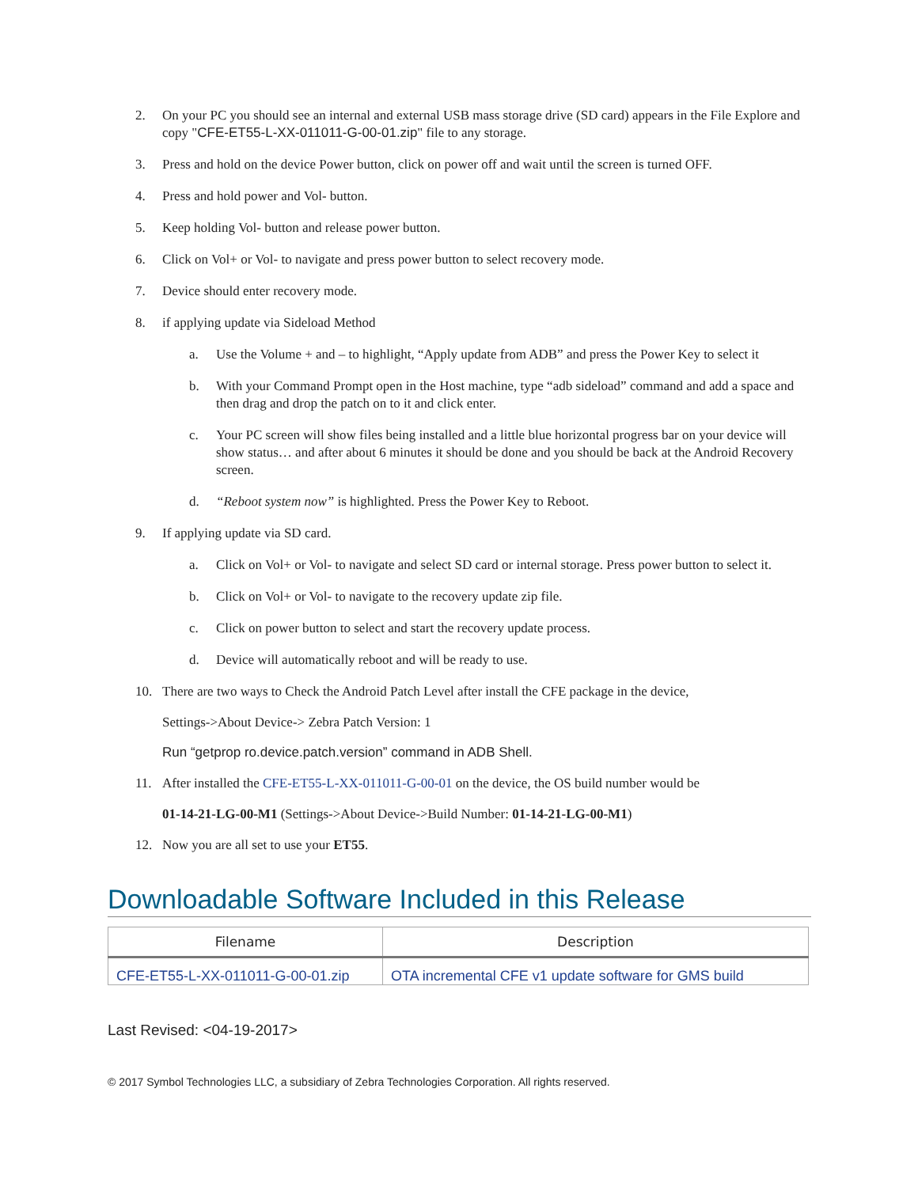2. On your PC you should see an internal and external USB mass storage drive (SD card) appears in the File Explore and copy "CFE-ET55-L-XX-011011-G-00-01.zip" file to any storage.
3. Press and hold on the device Power button, click on power off and wait until the screen is turned OFF.
4. Press and hold power and Vol- button.
5. Keep holding Vol- button and release power button.
6. Click on Vol+ or Vol- to navigate and press power button to select recovery mode.
7. Device should enter recovery mode.
8. if applying update via Sideload Method
a. Use the Volume + and – to highlight, “Apply update from ADB” and press the Power Key to select it
b. With your Command Prompt open in the Host machine, type “adb sideload” command and add a space and then drag and drop the patch on to it and click enter.
c. Your PC screen will show files being installed and a little blue horizontal progress bar on your device will show status… and after about 6 minutes it should be done and you should be back at the Android Recovery screen.
d. “Reboot system now” is highlighted. Press the Power Key to Reboot.
9. If applying update via SD card.
a. Click on Vol+ or Vol- to navigate and select SD card or internal storage. Press power button to select it.
b. Click on Vol+ or Vol- to navigate to the recovery update zip file.
c. Click on power button to select and start the recovery update process.
d. Device will automatically reboot and will be ready to use.
10. There are two ways to Check the Android Patch Level after install the CFE package in the device,
Settings->About Device-> Zebra Patch Version: 1
Run “getprop ro.device.patch.version” command in ADB Shell.
11. After installed the CFE-ET55-L-XX-011011-G-00-01 on the device, the OS build number would be
01-14-21-LG-00-M1 (Settings->About Device->Build Number: 01-14-21-LG-00-M1)
12. Now you are all set to use your ET55.
Downloadable Software Included in this Release
| Filename | Description |
| --- | --- |
| CFE-ET55-L-XX-011011-G-00-01.zip | OTA incremental CFE v1 update software for GMS build |
Last Revised: <04-19-2017>
© 2017 Symbol Technologies LLC, a subsidiary of Zebra Technologies Corporation. All rights reserved.